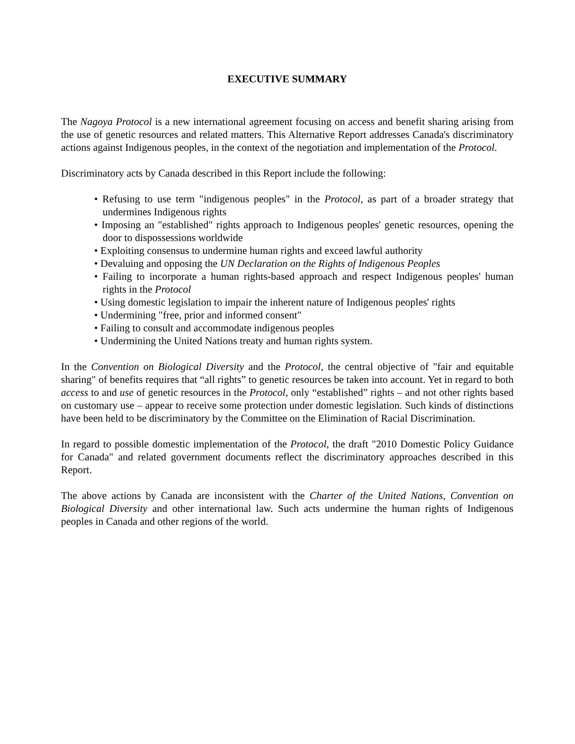EXECUTIVE SUMMARY
The Nagoya Protocol is a new international agreement focusing on access and benefit sharing arising from the use of genetic resources and related matters. This Alternative Report addresses Canada's discriminatory actions against Indigenous peoples, in the context of the negotiation and implementation of the Protocol.
Discriminatory acts by Canada described in this Report include the following:
• Refusing to use term "indigenous peoples" in the Protocol, as part of a broader strategy that undermines Indigenous rights
• Imposing an "established" rights approach to Indigenous peoples' genetic resources, opening the door to dispossessions worldwide
• Exploiting consensus to undermine human rights and exceed lawful authority
• Devaluing and opposing the UN Declaration on the Rights of Indigenous Peoples
• Failing to incorporate a human rights-based approach and respect Indigenous peoples' human rights in the Protocol
• Using domestic legislation to impair the inherent nature of Indigenous peoples' rights
• Undermining "free, prior and informed consent"
• Failing to consult and accommodate indigenous peoples
• Undermining the United Nations treaty and human rights system.
In the Convention on Biological Diversity and the Protocol, the central objective of "fair and equitable sharing" of benefits requires that “all rights” to genetic resources be taken into account. Yet in regard to both access to and use of genetic resources in the Protocol, only “established” rights – and not other rights based on customary use – appear to receive some protection under domestic legislation. Such kinds of distinctions have been held to be discriminatory by the Committee on the Elimination of Racial Discrimination.
In regard to possible domestic implementation of the Protocol, the draft "2010 Domestic Policy Guidance for Canada" and related government documents reflect the discriminatory approaches described in this Report.
The above actions by Canada are inconsistent with the Charter of the United Nations, Convention on Biological Diversity and other international law. Such acts undermine the human rights of Indigenous peoples in Canada and other regions of the world.